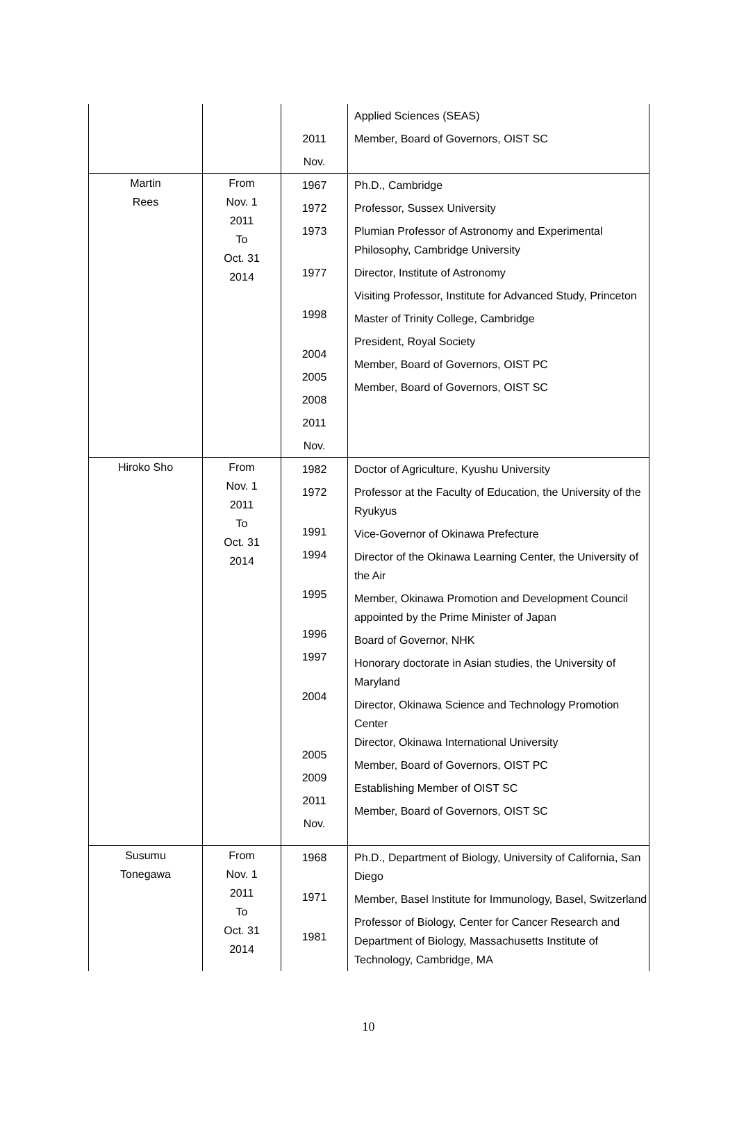| | | 2011 Nov. | Applied Sciences (SEAS) Member, Board of Governors, OIST SC |
| Martin Rees | From Nov. 1 2011 To Oct. 31 2014 | 1967 1972 1973 1977 1998 2004 2005 2008 2011 Nov. | Ph.D., Cambridge Professor, Sussex University Plumian Professor of Astronomy and Experimental Philosophy, Cambridge University Director, Institute of Astronomy Visiting Professor, Institute for Advanced Study, Princeton Master of Trinity College, Cambridge President, Royal Society Member, Board of Governors, OIST PC Member, Board of Governors, OIST SC |
| Hiroko Sho | From Nov. 1 2011 To Oct. 31 2014 | 1982 1972 1991 1994 1995 1996 1997 2004 2005 2009 2011 Nov. | Doctor of Agriculture, Kyushu University Professor at the Faculty of Education, the University of the Ryukyus Vice-Governor of Okinawa Prefecture Director of the Okinawa Learning Center, the University of the Air Member, Okinawa Promotion and Development Council appointed by the Prime Minister of Japan Board of Governor, NHK Honorary doctorate in Asian studies, the University of Maryland Director, Okinawa Science and Technology Promotion Center Director, Okinawa International University Member, Board of Governors, OIST PC Establishing Member of OIST SC Member, Board of Governors, OIST SC |
| Susumu Tonegawa | From Nov. 1 2011 To Oct. 31 2014 | 1968 1971 1981 | Ph.D., Department of Biology, University of California, San Diego Member, Basel Institute for Immunology, Basel, Switzerland Professor of Biology, Center for Cancer Research and Department of Biology, Massachusetts Institute of Technology, Cambridge, MA |
10